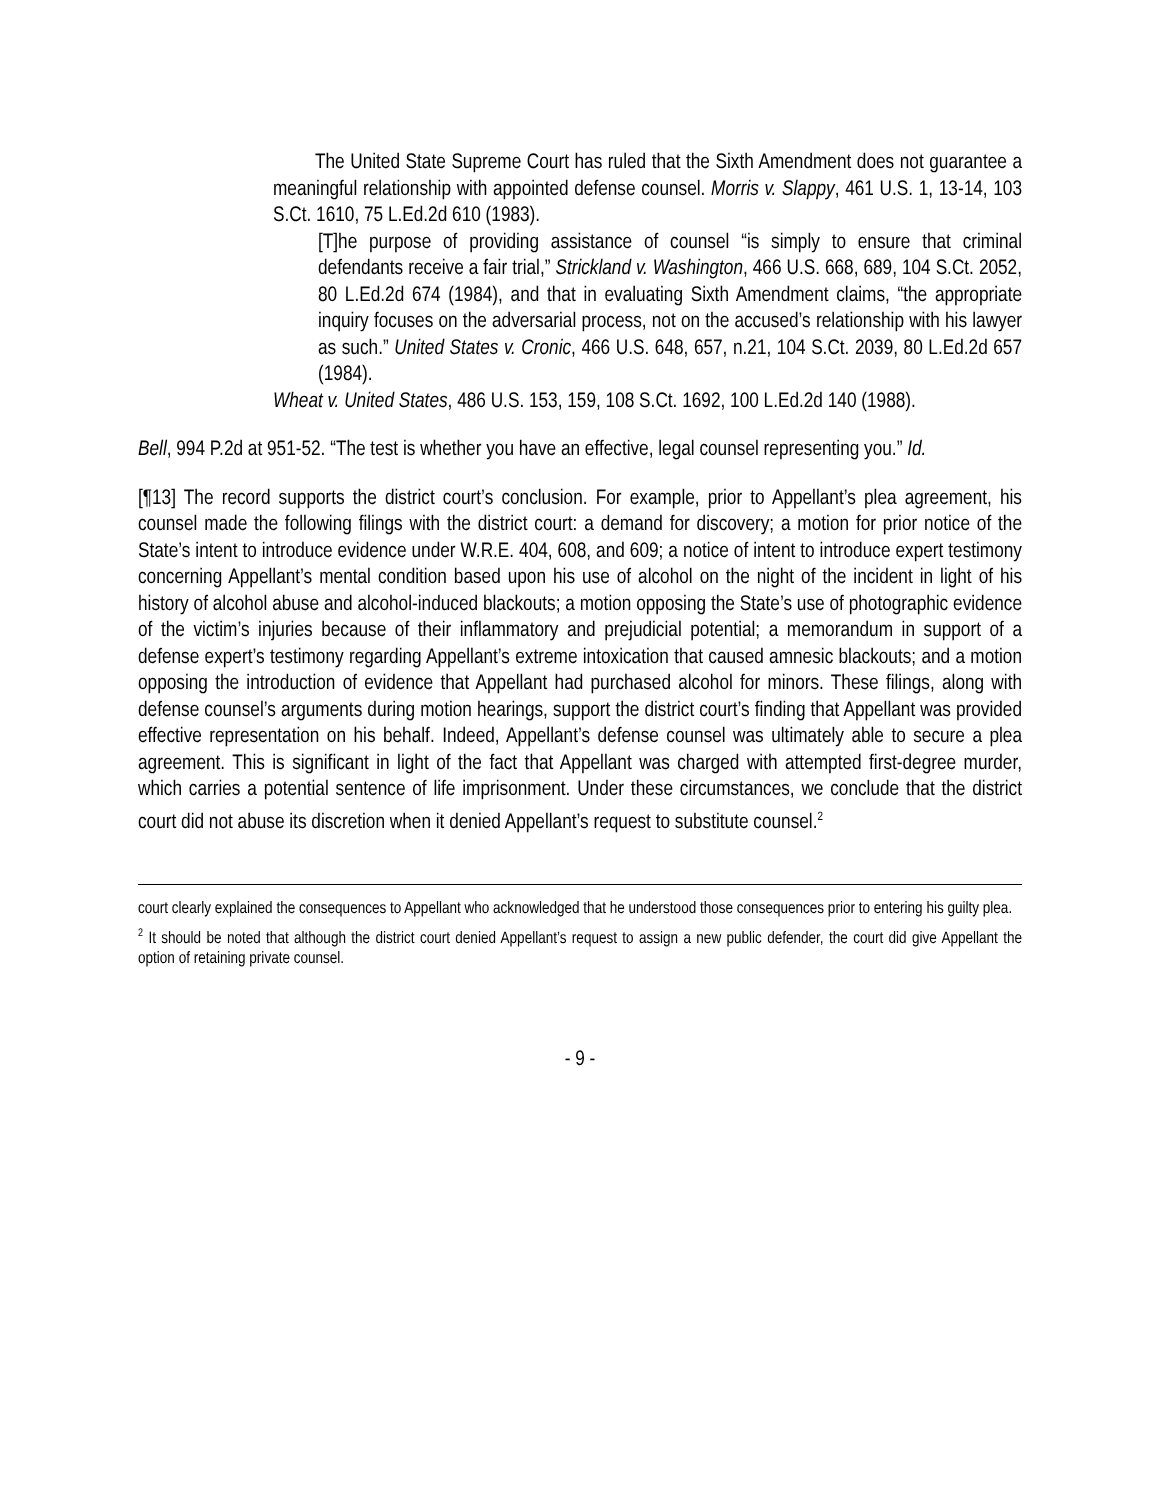The United State Supreme Court has ruled that the Sixth Amendment does not guarantee a meaningful relationship with appointed defense counsel. Morris v. Slappy, 461 U.S. 1, 13-14, 103 S.Ct. 1610, 75 L.Ed.2d 610 (1983).
[T]he purpose of providing assistance of counsel “is simply to ensure that criminal defendants receive a fair trial,” Strickland v. Washington, 466 U.S. 668, 689, 104 S.Ct. 2052, 80 L.Ed.2d 674 (1984), and that in evaluating Sixth Amendment claims, “the appropriate inquiry focuses on the adversarial process, not on the accused’s relationship with his lawyer as such.” United States v. Cronic, 466 U.S. 648, 657, n.21, 104 S.Ct. 2039, 80 L.Ed.2d 657 (1984).
Wheat v. United States, 486 U.S. 153, 159, 108 S.Ct. 1692, 100 L.Ed.2d 140 (1988).
Bell, 994 P.2d at 951-52. “The test is whether you have an effective, legal counsel representing you.” Id.
[¶13] The record supports the district court’s conclusion. For example, prior to Appellant’s plea agreement, his counsel made the following filings with the district court: a demand for discovery; a motion for prior notice of the State’s intent to introduce evidence under W.R.E. 404, 608, and 609; a notice of intent to introduce expert testimony concerning Appellant’s mental condition based upon his use of alcohol on the night of the incident in light of his history of alcohol abuse and alcohol-induced blackouts; a motion opposing the State’s use of photographic evidence of the victim’s injuries because of their inflammatory and prejudicial potential; a memorandum in support of a defense expert’s testimony regarding Appellant’s extreme intoxication that caused amnesic blackouts; and a motion opposing the introduction of evidence that Appellant had purchased alcohol for minors. These filings, along with defense counsel’s arguments during motion hearings, support the district court’s finding that Appellant was provided effective representation on his behalf. Indeed, Appellant’s defense counsel was ultimately able to secure a plea agreement. This is significant in light of the fact that Appellant was charged with attempted first-degree murder, which carries a potential sentence of life imprisonment. Under these circumstances, we conclude that the district court did not abuse its discretion when it denied Appellant’s request to substitute counsel.<sup>2</sup>
court clearly explained the consequences to Appellant who acknowledged that he understood those consequences prior to entering his guilty plea.
<sup>2</sup> It should be noted that although the district court denied Appellant’s request to assign a new public defender, the court did give Appellant the option of retaining private counsel.
- 9 -